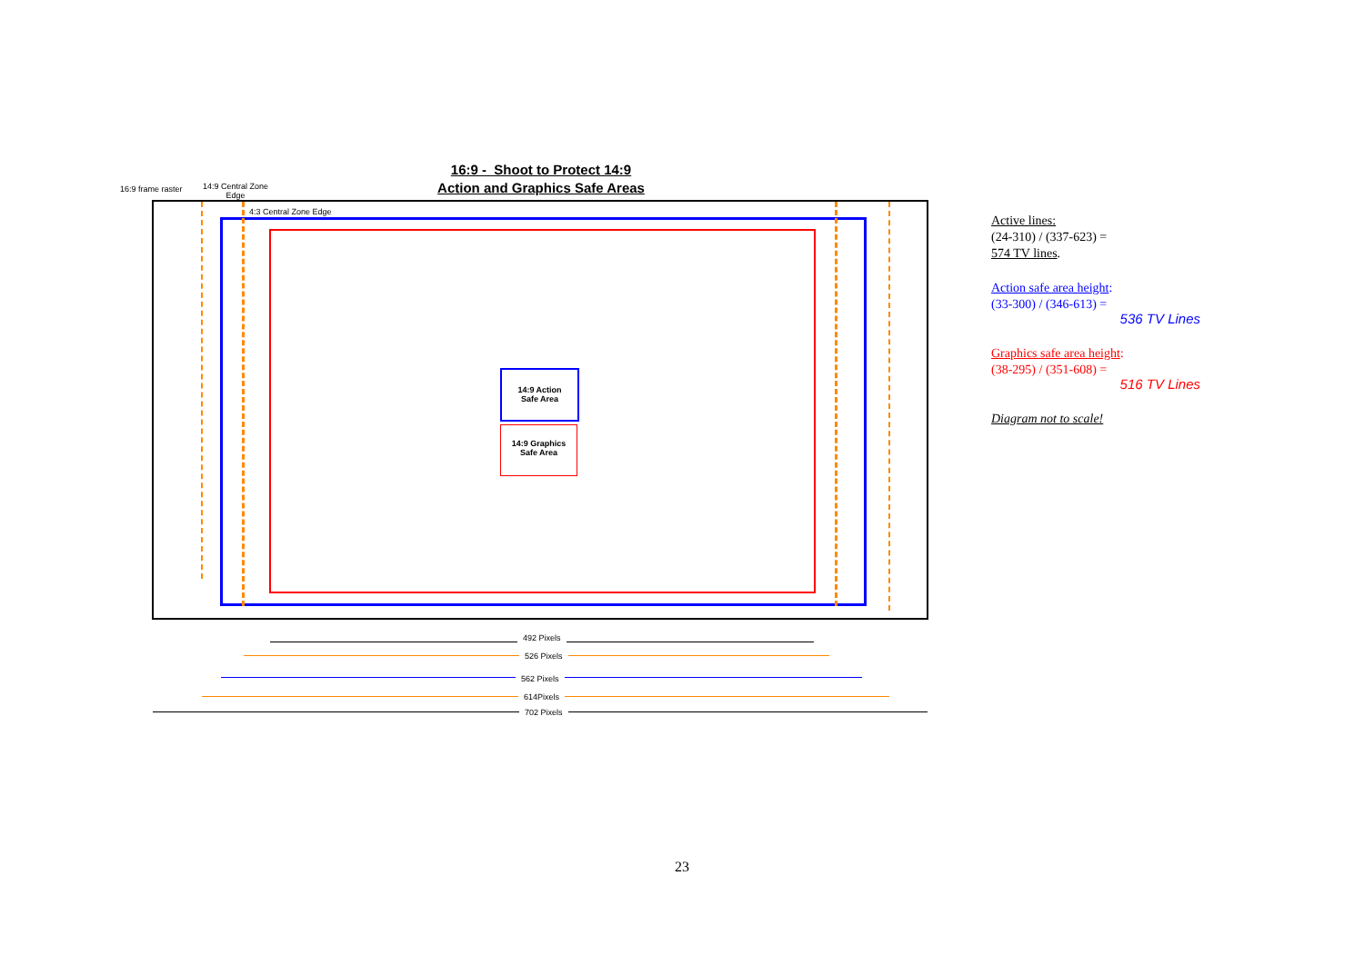16:9 - Shoot to Protect 14:9
Action and Graphics Safe Areas
16:9 frame raster
14:9 Central Zone
Edge
4:3 Central Zone Edge
14:9 Action
Safe Area
14:9 Graphics
Safe Area
492 Pixels
526 Pixels
562 Pixels
614Pixels
702 Pixels
Active lines:
(24-310) / (337-623) =
574 TV lines.
Action safe area height:
(33-300) / (346-613) =
536 TV Lines
Graphics safe area height:
(38-295) / (351-608) =
516 TV Lines
Diagram not to scale!
23